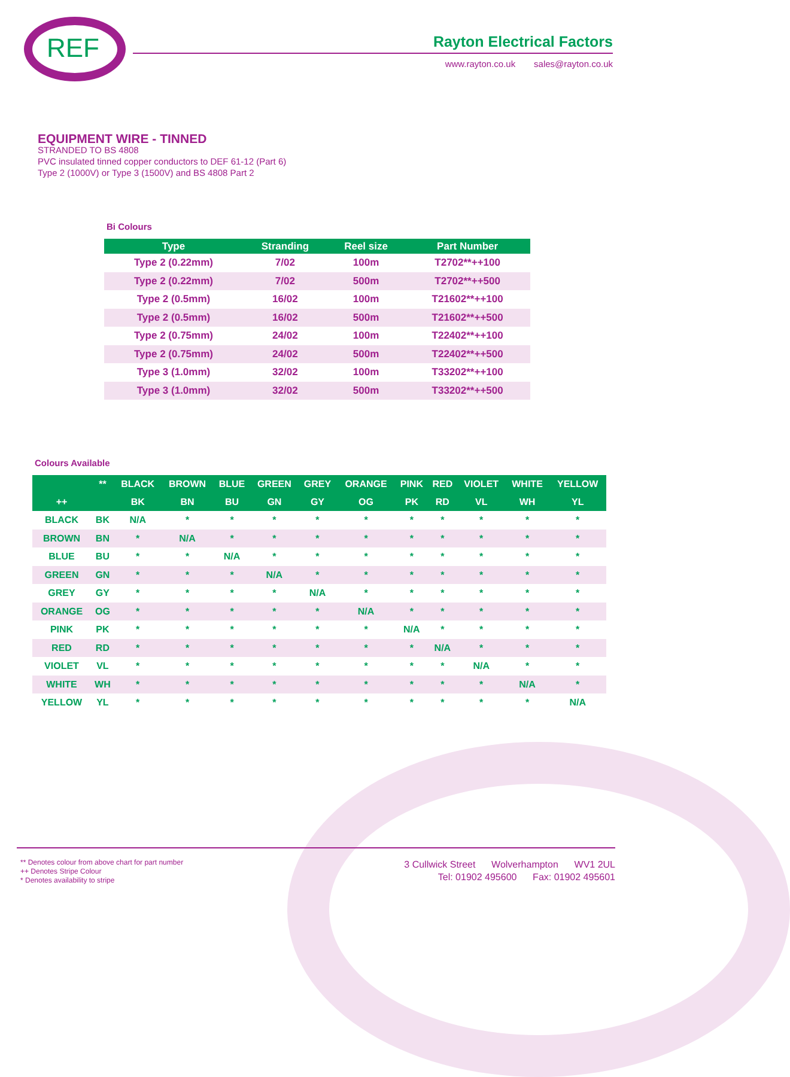REF
Rayton Electrical Factors
www.rayton.co.uk sales@rayton.co.uk
EQUIPMENT WIRE - TINNED
STRANDED TO BS 4808
PVC insulated tinned copper conductors to DEF 61-12 (Part 6)
Type 2 (1000V) or Type 3 (1500V) and BS 4808 Part 2
Bi Colours
| Type | Stranding | Reel size | Part Number |
| --- | --- | --- | --- |
| Type 2 (0.22mm) | 7/02 | 100m | T2702**++100 |
| Type 2 (0.22mm) | 7/02 | 500m | T2702**++500 |
| Type 2 (0.5mm) | 16/02 | 100m | T21602**++100 |
| Type 2 (0.5mm) | 16/02 | 500m | T21602**++500 |
| Type 2 (0.75mm) | 24/02 | 100m | T22402**++100 |
| Type 2 (0.75mm) | 24/02 | 500m | T22402**++500 |
| Type 3 (1.0mm) | 32/02 | 100m | T33202**++100 |
| Type 3 (1.0mm) | 32/02 | 500m | T33202**++500 |
Colours Available
| | ** | BLACK | BROWN | BLUE | GREEN | GREY | ORANGE | PINK | RED | VIOLET | WHITE | YELLOW |
| --- | --- | --- | --- | --- | --- | --- | --- | --- | --- | --- | --- | --- |
| ++ | | BK | BN | BU | GN | GY | OG | PK | RD | VL | WH | YL |
| BLACK | BK | N/A | * | * | * | * | * | * | * | * | * | * |
| BROWN | BN | * | N/A | * | * | * | * | * | * | * | * | * |
| BLUE | BU | * | * | N/A | * | * | * | * | * | * | * | * |
| GREEN | GN | * | * | * | N/A | * | * | * | * | * | * | * |
| GREY | GY | * | * | * | * | N/A | * | * | * | * | * | * |
| ORANGE | OG | * | * | * | * | * | N/A | * | * | * | * | * |
| PINK | PK | * | * | * | * | * | * | N/A | * | * | * | * |
| RED | RD | * | * | * | * | * | * | * | N/A | * | * | * |
| VIOLET | VL | * | * | * | * | * | * | * | * | N/A | * | * |
| WHITE | WH | * | * | * | * | * | * | * | * | * | N/A | * |
| YELLOW | YL | * | * | * | * | * | * | * | * | * | * | N/A |
** Denotes colour from above chart for part number
++ Denotes Stripe Colour
* Denotes availability to stripe
3 Cullwick Street Wolverhampton WV1 2UL
Tel: 01902 495600 Fax: 01902 495601